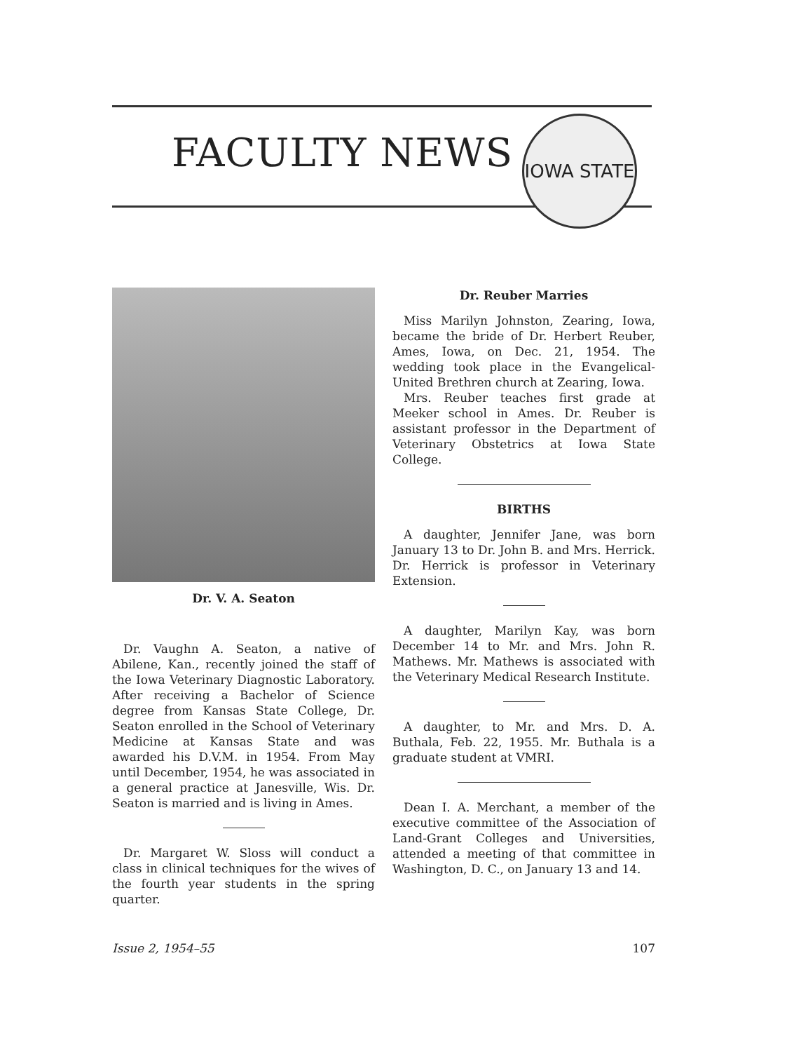FACULTY NEWS
IOWA STATE
Dr. V. A. Seaton
Dr. Vaughn A. Seaton, a native of Abilene, Kan., recently joined the staff of the Iowa Veterinary Diagnostic Laboratory. After receiving a Bachelor of Science degree from Kansas State College, Dr. Seaton enrolled in the School of Veterinary Medicine at Kansas State and was awarded his D.V.M. in 1954. From May until December, 1954, he was associated in a general practice at Janesville, Wis. Dr. Seaton is married and is living in Ames.
Dr. Margaret W. Sloss will conduct a class in clinical techniques for the wives of the fourth year students in the spring quarter.
Dr. Reuber Marries
Miss Marilyn Johnston, Zearing, Iowa, became the bride of Dr. Herbert Reuber, Ames, Iowa, on Dec. 21, 1954. The wedding took place in the Evangelical-United Brethren church at Zearing, Iowa.
Mrs. Reuber teaches first grade at Meeker school in Ames. Dr. Reuber is assistant professor in the Department of Veterinary Obstetrics at Iowa State College.
BIRTHS
A daughter, Jennifer Jane, was born January 13 to Dr. John B. and Mrs. Herrick. Dr. Herrick is professor in Veterinary Extension.
A daughter, Marilyn Kay, was born December 14 to Mr. and Mrs. John R. Mathews. Mr. Mathews is associated with the Veterinary Medical Research Institute.
A daughter, to Mr. and Mrs. D. A. Buthala, Feb. 22, 1955. Mr. Buthala is a graduate student at VMRI.
Dean I. A. Merchant, a member of the executive committee of the Association of Land-Grant Colleges and Universities, attended a meeting of that committee in Washington, D. C., on January 13 and 14.
Issue 2, 1954–55 107